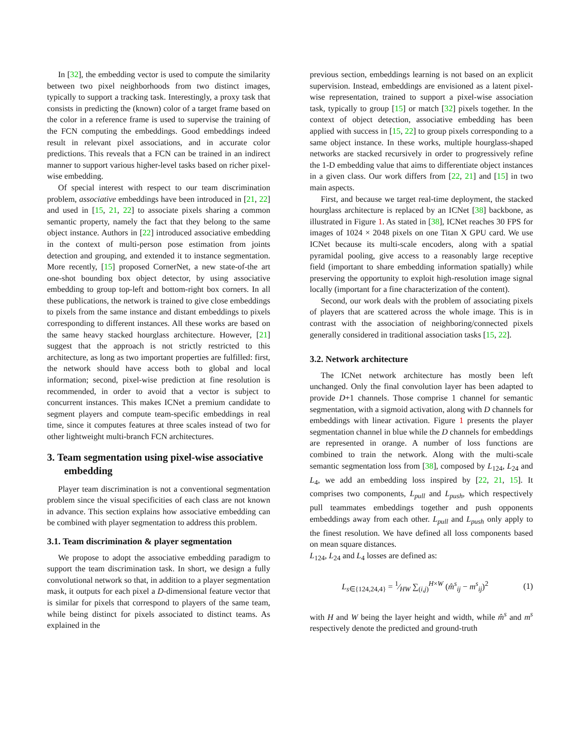In [32], the embedding vector is used to compute the similarity between two pixel neighborhoods from two distinct images, typically to support a tracking task. Interestingly, a proxy task that consists in predicting the (known) color of a target frame based on the color in a reference frame is used to supervise the training of the FCN computing the embeddings. Good embeddings indeed result in relevant pixel associations, and in accurate color predictions. This reveals that a FCN can be trained in an indirect manner to support various higher-level tasks based on richer pixel-wise embedding.
Of special interest with respect to our team discrimination problem, associative embeddings have been introduced in [21, 22] and used in [15, 21, 22] to associate pixels sharing a common semantic property, namely the fact that they belong to the same object instance. Authors in [22] introduced associative embedding in the context of multi-person pose estimation from joints detection and grouping, and extended it to instance segmentation. More recently, [15] proposed CornerNet, a new state-of-the art one-shot bounding box object detector, by using associative embedding to group top-left and bottom-right box corners. In all these publications, the network is trained to give close embeddings to pixels from the same instance and distant embeddings to pixels corresponding to different instances. All these works are based on the same heavy stacked hourglass architecture. However, [21] suggest that the approach is not strictly restricted to this architecture, as long as two important properties are fulfilled: first, the network should have access both to global and local information; second, pixel-wise prediction at fine resolution is recommended, in order to avoid that a vector is subject to concurrent instances. This makes ICNet a premium candidate to segment players and compute team-specific embeddings in real time, since it computes features at three scales instead of two for other lightweight multi-branch FCN architectures.
3. Team segmentation using pixel-wise associative embedding
Player team discrimination is not a conventional segmentation problem since the visual specificities of each class are not known in advance. This section explains how associative embedding can be combined with player segmentation to address this problem.
3.1. Team discrimination & player segmentation
We propose to adopt the associative embedding paradigm to support the team discrimination task. In short, we design a fully convolutional network so that, in addition to a player segmentation mask, it outputs for each pixel a D-dimensional feature vector that is similar for pixels that correspond to players of the same team, while being distinct for pixels associated to distinct teams. As explained in the
previous section, embeddings learning is not based on an explicit supervision. Instead, embeddings are envisioned as a latent pixel-wise representation, trained to support a pixel-wise association task, typically to group [15] or match [32] pixels together. In the context of object detection, associative embedding has been applied with success in [15, 22] to group pixels corresponding to a same object instance. In these works, multiple hourglass-shaped networks are stacked recursively in order to progressively refine the 1-D embedding value that aims to differentiate object instances in a given class. Our work differs from [22, 21] and [15] in two main aspects.
First, and because we target real-time deployment, the stacked hourglass architecture is replaced by an ICNet [38] backbone, as illustrated in Figure 1. As stated in [38], ICNet reaches 30 FPS for images of 1024 × 2048 pixels on one Titan X GPU card. We use ICNet because its multi-scale encoders, along with a spatial pyramidal pooling, give access to a reasonably large receptive field (important to share embedding information spatially) while preserving the opportunity to exploit high-resolution image signal locally (important for a fine characterization of the content).
Second, our work deals with the problem of associating pixels of players that are scattered across the whole image. This is in contrast with the association of neighboring/connected pixels generally considered in traditional association tasks [15, 22].
3.2. Network architecture
The ICNet network architecture has mostly been left unchanged. Only the final convolution layer has been adapted to provide D+1 channels. Those comprise 1 channel for semantic segmentation, with a sigmoid activation, along with D channels for embeddings with linear activation. Figure 1 presents the player segmentation channel in blue while the D channels for embeddings are represented in orange. A number of loss functions are combined to train the network. Along with the multi-scale semantic segmentation loss from [38], composed by L<sub>124</sub>, L<sub>24</sub> and L<sub>4</sub>, we add an embedding loss inspired by [22, 21, 15]. It comprises two components, L<sub>pull</sub> and L<sub>push</sub>, which respectively pull teammates embeddings together and push opponents embeddings away from each other. L<sub>pull</sub> and L<sub>push</sub> only apply to the finest resolution. We have defined all loss components based on mean square distances.
L<sub>124</sub>, L<sub>24</sub> and L<sub>4</sub> losses are defined as:
L<sub>s∈{124,24,4}</sub> = 1⁄HW ∑<sub>(i,j)</sub><sup>H×W</sup> (m̂<sup>s</sup><sub>ij</sub> − m<sup>s</sup><sub>ij</sub>)<sup>2</sup> (1)
with H and W being the layer height and width, while m̂<sup>s</sup> and m<sup>s</sup> respectively denote the predicted and ground-truth